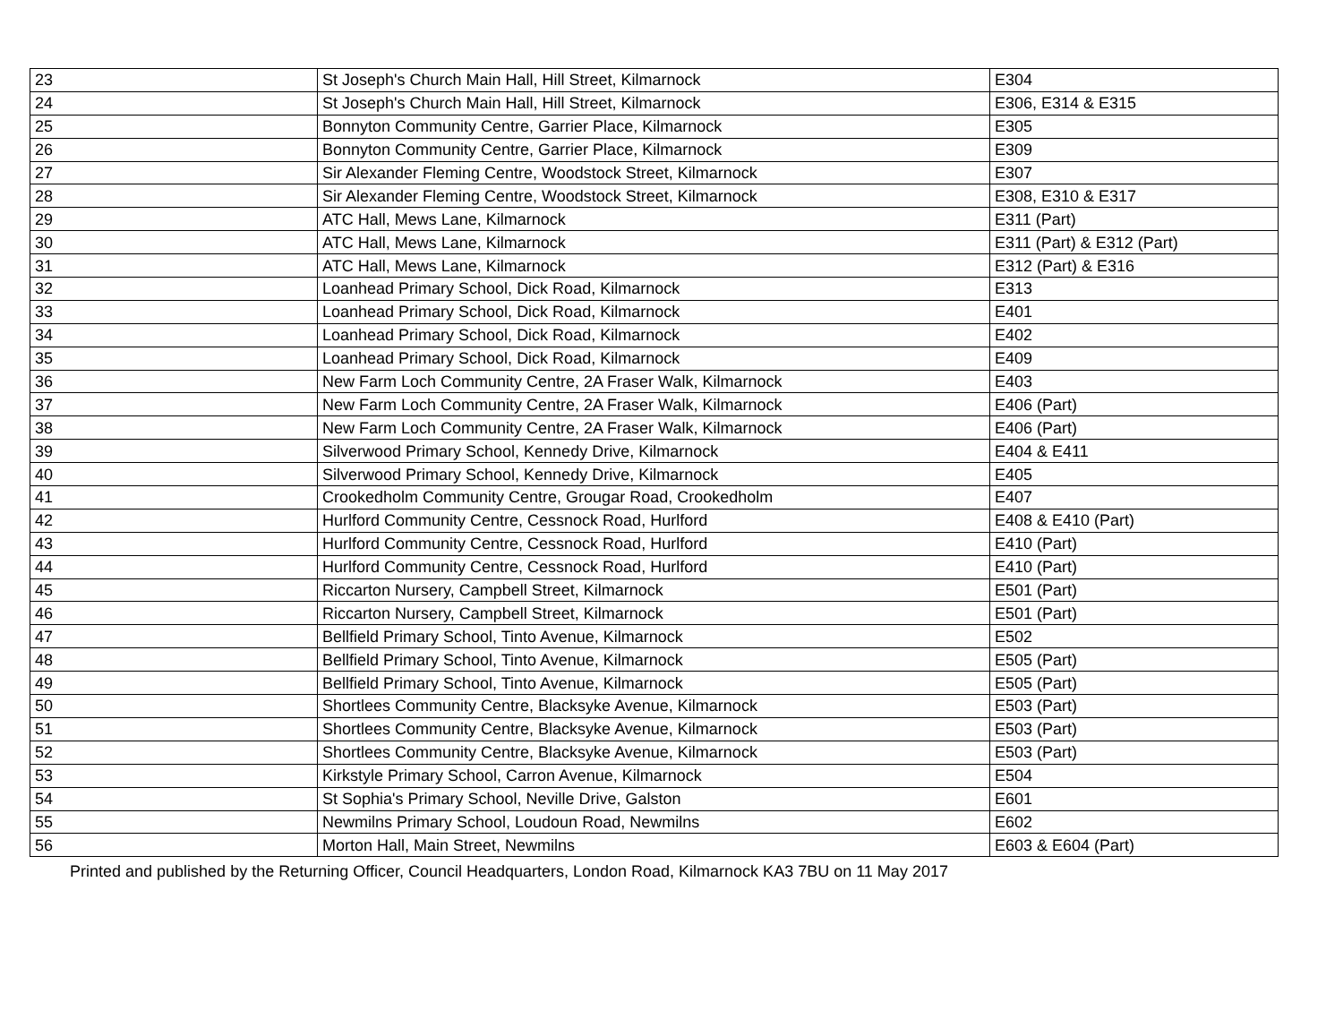| 23 | St Joseph's Church Main Hall, Hill Street, Kilmarnock | E304 |
| 24 | St Joseph's Church Main Hall, Hill Street, Kilmarnock | E306, E314 & E315 |
| 25 | Bonnyton Community Centre, Garrier Place, Kilmarnock | E305 |
| 26 | Bonnyton Community Centre, Garrier Place, Kilmarnock | E309 |
| 27 | Sir Alexander Fleming Centre, Woodstock Street, Kilmarnock | E307 |
| 28 | Sir Alexander Fleming Centre, Woodstock Street, Kilmarnock | E308, E310 & E317 |
| 29 | ATC Hall, Mews Lane, Kilmarnock | E311 (Part) |
| 30 | ATC Hall, Mews Lane, Kilmarnock | E311 (Part) & E312 (Part) |
| 31 | ATC Hall, Mews Lane, Kilmarnock | E312 (Part) & E316 |
| 32 | Loanhead Primary School, Dick Road, Kilmarnock | E313 |
| 33 | Loanhead Primary School, Dick Road, Kilmarnock | E401 |
| 34 | Loanhead Primary School, Dick Road, Kilmarnock | E402 |
| 35 | Loanhead Primary School, Dick Road, Kilmarnock | E409 |
| 36 | New Farm Loch Community Centre, 2A Fraser Walk, Kilmarnock | E403 |
| 37 | New Farm Loch Community Centre, 2A Fraser Walk, Kilmarnock | E406 (Part) |
| 38 | New Farm Loch Community Centre, 2A Fraser Walk, Kilmarnock | E406 (Part) |
| 39 | Silverwood Primary School, Kennedy Drive, Kilmarnock | E404 & E411 |
| 40 | Silverwood Primary School, Kennedy Drive, Kilmarnock | E405 |
| 41 | Crookedholm Community Centre, Grougar Road, Crookedholm | E407 |
| 42 | Hurlford Community Centre, Cessnock Road, Hurlford | E408 & E410 (Part) |
| 43 | Hurlford Community Centre, Cessnock Road, Hurlford | E410 (Part) |
| 44 | Hurlford Community Centre, Cessnock Road, Hurlford | E410 (Part) |
| 45 | Riccarton Nursery, Campbell Street, Kilmarnock | E501 (Part) |
| 46 | Riccarton Nursery, Campbell Street, Kilmarnock | E501 (Part) |
| 47 | Bellfield Primary School, Tinto Avenue, Kilmarnock | E502 |
| 48 | Bellfield Primary School, Tinto Avenue, Kilmarnock | E505 (Part) |
| 49 | Bellfield Primary School, Tinto Avenue, Kilmarnock | E505 (Part) |
| 50 | Shortlees Community Centre, Blacksyke Avenue, Kilmarnock | E503 (Part) |
| 51 | Shortlees Community Centre, Blacksyke Avenue, Kilmarnock | E503 (Part) |
| 52 | Shortlees Community Centre, Blacksyke Avenue, Kilmarnock | E503 (Part) |
| 53 | Kirkstyle Primary School, Carron Avenue, Kilmarnock | E504 |
| 54 | St Sophia's Primary School, Neville Drive, Galston | E601 |
| 55 | Newmilns Primary School, Loudoun Road, Newmilns | E602 |
| 56 | Morton Hall, Main Street, Newmilns | E603 & E604 (Part) |
Printed and published by the Returning Officer, Council Headquarters, London Road, Kilmarnock KA3 7BU on 11 May 2017